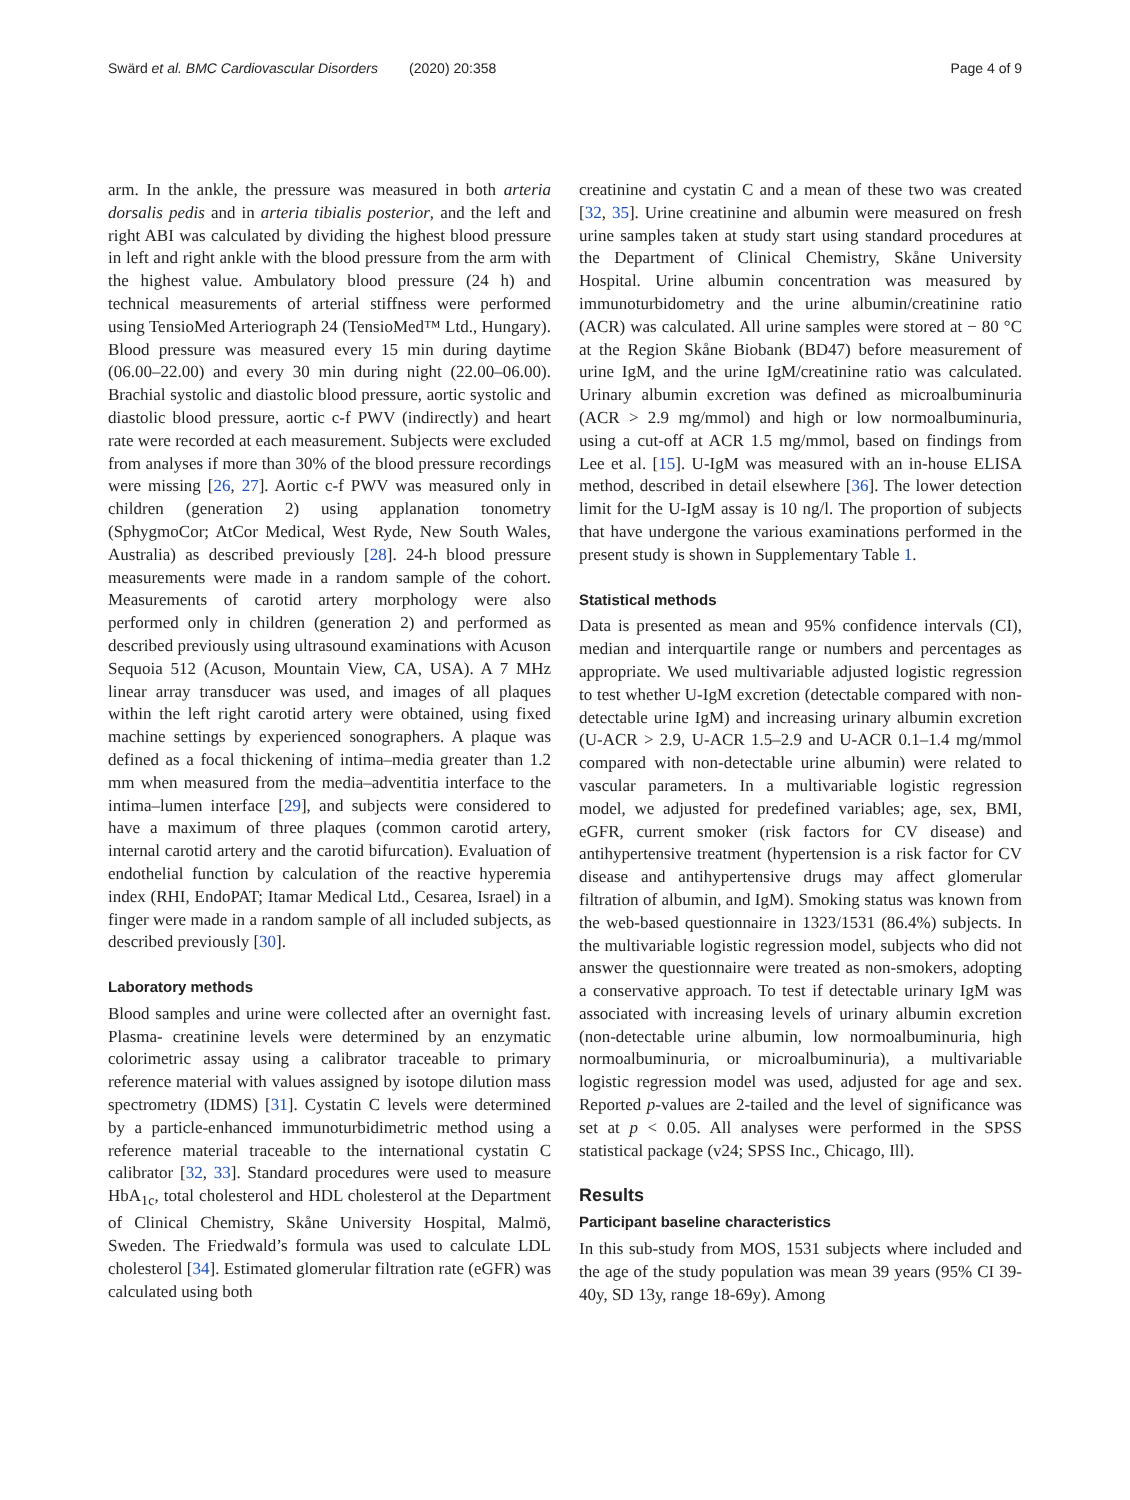Swärd et al. BMC Cardiovascular Disorders (2020) 20:358 Page 4 of 9
arm. In the ankle, the pressure was measured in both arteria dorsalis pedis and in arteria tibialis posterior, and the left and right ABI was calculated by dividing the highest blood pressure in left and right ankle with the blood pressure from the arm with the highest value. Ambulatory blood pressure (24 h) and technical measurements of arterial stiffness were performed using TensioMed Arteriograph 24 (TensioMed™ Ltd., Hungary). Blood pressure was measured every 15 min during daytime (06.00–22.00) and every 30 min during night (22.00–06.00). Brachial systolic and diastolic blood pressure, aortic systolic and diastolic blood pressure, aortic c-f PWV (indirectly) and heart rate were recorded at each measurement. Subjects were excluded from analyses if more than 30% of the blood pressure recordings were missing [26, 27]. Aortic c-f PWV was measured only in children (generation 2) using applanation tonometry (SphygmoCor; AtCor Medical, West Ryde, New South Wales, Australia) as described previously [28]. 24-h blood pressure measurements were made in a random sample of the cohort. Measurements of carotid artery morphology were also performed only in children (generation 2) and performed as described previously using ultrasound examinations with Acuson Sequoia 512 (Acuson, Mountain View, CA, USA). A 7 MHz linear array transducer was used, and images of all plaques within the left right carotid artery were obtained, using fixed machine settings by experienced sonographers. A plaque was defined as a focal thickening of intima–media greater than 1.2 mm when measured from the media–adventitia interface to the intima–lumen interface [29], and subjects were considered to have a maximum of three plaques (common carotid artery, internal carotid artery and the carotid bifurcation). Evaluation of endothelial function by calculation of the reactive hyperemia index (RHI, EndoPAT; Itamar Medical Ltd., Cesarea, Israel) in a finger were made in a random sample of all included subjects, as described previously [30].
Laboratory methods
Blood samples and urine were collected after an overnight fast. Plasma- creatinine levels were determined by an enzymatic colorimetric assay using a calibrator traceable to primary reference material with values assigned by isotope dilution mass spectrometry (IDMS) [31]. Cystatin C levels were determined by a particle-enhanced immunoturbidimetric method using a reference material traceable to the international cystatin C calibrator [32, 33]. Standard procedures were used to measure HbA<sub>1c</sub>, total cholesterol and HDL cholesterol at the Department of Clinical Chemistry, Skåne University Hospital, Malmö, Sweden. The Friedwald’s formula was used to calculate LDL cholesterol [34]. Estimated glomerular filtration rate (eGFR) was calculated using both
creatinine and cystatin C and a mean of these two was created [32, 35]. Urine creatinine and albumin were measured on fresh urine samples taken at study start using standard procedures at the Department of Clinical Chemistry, Skåne University Hospital. Urine albumin concentration was measured by immunoturbidometry and the urine albumin/creatinine ratio (ACR) was calculated. All urine samples were stored at − 80 °C at the Region Skåne Biobank (BD47) before measurement of urine IgM, and the urine IgM/creatinine ratio was calculated. Urinary albumin excretion was defined as microalbuminuria (ACR > 2.9 mg/mmol) and high or low normoalbuminuria, using a cut-off at ACR 1.5 mg/mmol, based on findings from Lee et al. [15]. U-IgM was measured with an in-house ELISA method, described in detail elsewhere [36]. The lower detection limit for the U-IgM assay is 10 ng/l. The proportion of subjects that have undergone the various examinations performed in the present study is shown in Supplementary Table 1.
Statistical methods
Data is presented as mean and 95% confidence intervals (CI), median and interquartile range or numbers and percentages as appropriate. We used multivariable adjusted logistic regression to test whether U-IgM excretion (detectable compared with non-detectable urine IgM) and increasing urinary albumin excretion (U-ACR > 2.9, U-ACR 1.5–2.9 and U-ACR 0.1–1.4 mg/mmol compared with non-detectable urine albumin) were related to vascular parameters. In a multivariable logistic regression model, we adjusted for predefined variables; age, sex, BMI, eGFR, current smoker (risk factors for CV disease) and antihypertensive treatment (hypertension is a risk factor for CV disease and antihypertensive drugs may affect glomerular filtration of albumin, and IgM). Smoking status was known from the web-based questionnaire in 1323/1531 (86.4%) subjects. In the multivariable logistic regression model, subjects who did not answer the questionnaire were treated as non-smokers, adopting a conservative approach. To test if detectable urinary IgM was associated with increasing levels of urinary albumin excretion (non-detectable urine albumin, low normoalbuminuria, high normoalbuminuria, or microalbuminuria), a multivariable logistic regression model was used, adjusted for age and sex. Reported p-values are 2-tailed and the level of significance was set at p < 0.05. All analyses were performed in the SPSS statistical package (v24; SPSS Inc., Chicago, Ill).
Results
Participant baseline characteristics
In this sub-study from MOS, 1531 subjects where included and the age of the study population was mean 39 years (95% CI 39-40y, SD 13y, range 18-69y). Among